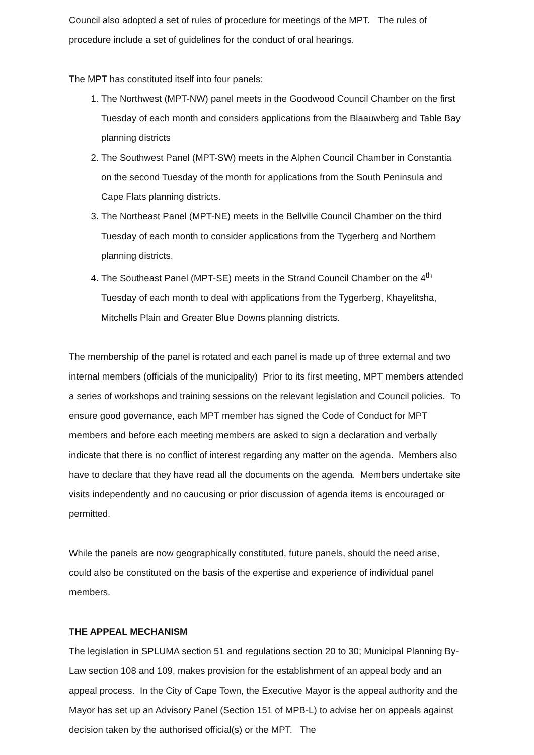Council also adopted a set of rules of procedure for meetings of the MPT. The rules of procedure include a set of guidelines for the conduct of oral hearings.
The MPT has constituted itself into four panels:
1. The Northwest (MPT-NW) panel meets in the Goodwood Council Chamber on the first Tuesday of each month and considers applications from the Blaauwberg and Table Bay planning districts
2. The Southwest Panel (MPT-SW) meets in the Alphen Council Chamber in Constantia on the second Tuesday of the month for applications from the South Peninsula and Cape Flats planning districts.
3. The Northeast Panel (MPT-NE) meets in the Bellville Council Chamber on the third Tuesday of each month to consider applications from the Tygerberg and Northern planning districts.
4. The Southeast Panel (MPT-SE) meets in the Strand Council Chamber on the 4<sup>th</sup> Tuesday of each month to deal with applications from the Tygerberg, Khayelitsha, Mitchells Plain and Greater Blue Downs planning districts.
The membership of the panel is rotated and each panel is made up of three external and two internal members (officials of the municipality) Prior to its first meeting, MPT members attended a series of workshops and training sessions on the relevant legislation and Council policies. To ensure good governance, each MPT member has signed the Code of Conduct for MPT members and before each meeting members are asked to sign a declaration and verbally indicate that there is no conflict of interest regarding any matter on the agenda. Members also have to declare that they have read all the documents on the agenda. Members undertake site visits independently and no caucusing or prior discussion of agenda items is encouraged or permitted.
While the panels are now geographically constituted, future panels, should the need arise, could also be constituted on the basis of the expertise and experience of individual panel members.
THE APPEAL MECHANISM
The legislation in SPLUMA section 51 and regulations section 20 to 30; Municipal Planning By-Law section 108 and 109, makes provision for the establishment of an appeal body and an appeal process. In the City of Cape Town, the Executive Mayor is the appeal authority and the Mayor has set up an Advisory Panel (Section 151 of MPB-L) to advise her on appeals against decision taken by the authorised official(s) or the MPT. The